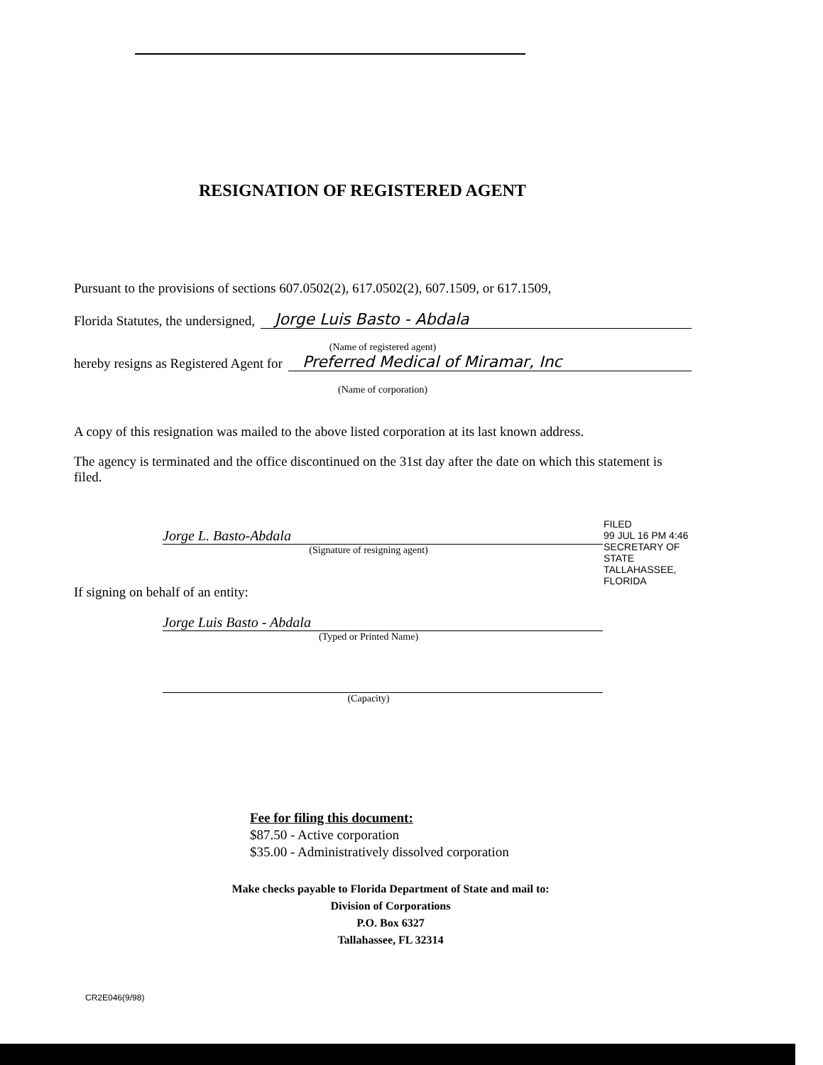RESIGNATION OF REGISTERED AGENT
Pursuant to the provisions of sections 607.0502(2), 617.0502(2), 607.1509, or 617.1509,
Florida Statutes, the undersigned,
Jorge Luis Basto - Abdala
(Name of registered agent)
hereby resigns as Registered Agent for
Preferred Medical of Miramar, Inc
(Name of corporation)
A copy of this resignation was mailed to the above listed corporation at its last known address.
The agency is terminated and the office discontinued on the 31st day after the date on which this statement is filed.
Jorge L. Basto-Abdala
(Signature of resigning agent)
If signing on behalf of an entity:
Jorge Luis Basto - Abdala
(Typed or Printed Name)
(Capacity)
FILED
99 JUL 16 PM 4:46
SECRETARY OF STATE
TALLAHASSEE, FLORIDA
Fee for filing this document:
$87.50 - Active corporation
$35.00 - Administratively dissolved corporation
Make checks payable to Florida Department of State and mail to:
Division of Corporations
P.O. Box 6327
Tallahassee, FL 32314
CR2E046(9/98)